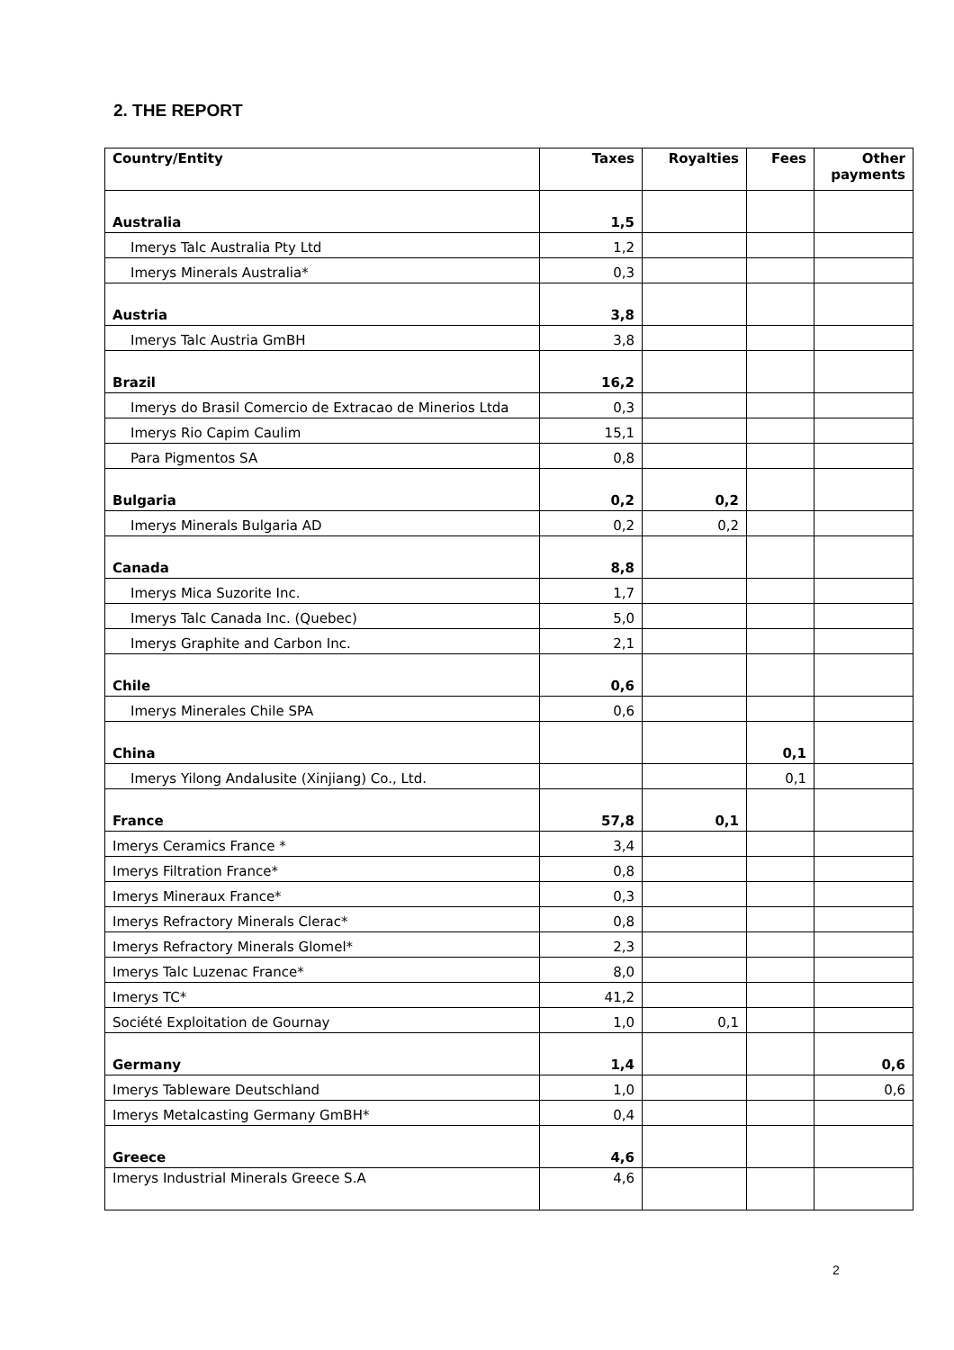2. THE REPORT
| Country/Entity | Taxes | Royalties | Fees | Other payments |
| --- | --- | --- | --- | --- |
| Australia | 1,5 | | | |
| Imerys Talc Australia Pty Ltd | 1,2 | | | |
| Imerys Minerals Australia* | 0,3 | | | |
| Austria | 3,8 | | | |
| Imerys Talc Austria GmBH | 3,8 | | | |
| Brazil | 16,2 | | | |
| Imerys do Brasil Comercio de Extracao de Minerios Ltda | 0,3 | | | |
| Imerys Rio Capim Caulim | 15,1 | | | |
| Para Pigmentos SA | 0,8 | | | |
| Bulgaria | 0,2 | 0,2 | | |
| Imerys Minerals Bulgaria AD | 0,2 | 0,2 | | |
| Canada | 8,8 | | | |
| Imerys Mica Suzorite Inc. | 1,7 | | | |
| Imerys Talc Canada Inc. (Quebec) | 5,0 | | | |
| Imerys Graphite and Carbon Inc. | 2,1 | | | |
| Chile | 0,6 | | | |
| Imerys Minerales Chile SPA | 0,6 | | | |
| China | | | 0,1 | |
| Imerys Yilong Andalusite (Xinjiang) Co., Ltd. | | | 0,1 | |
| France | 57,8 | 0,1 | | |
| Imerys Ceramics France * | 3,4 | | | |
| Imerys Filtration France* | 0,8 | | | |
| Imerys Mineraux France* | 0,3 | | | |
| Imerys Refractory Minerals Clerac* | 0,8 | | | |
| Imerys Refractory Minerals Glomel* | 2,3 | | | |
| Imerys Talc Luzenac France* | 8,0 | | | |
| Imerys TC* | 41,2 | | | |
| Société Exploitation de Gournay | 1,0 | 0,1 | | |
| Germany | 1,4 | | | 0,6 |
| Imerys Tableware Deutschland | 1,0 | | | 0,6 |
| Imerys Metalcasting Germany GmBH* | 0,4 | | | |
| Greece | 4,6 | | | |
| Imerys Industrial Minerals Greece S.A | 4,6 | | | |
2